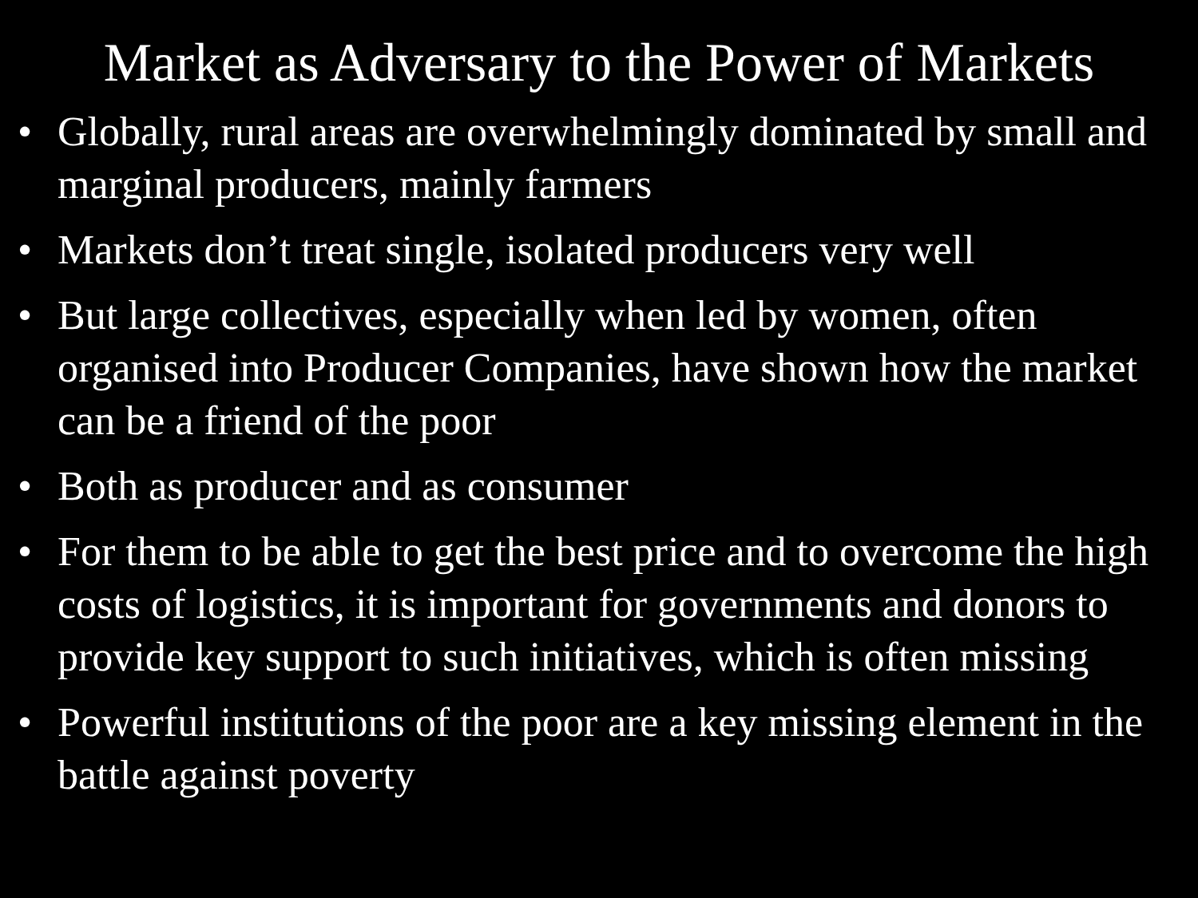Market as Adversary to the Power of Markets
• Globally, rural areas are overwhelmingly dominated by small and marginal producers, mainly farmers
• Markets don’t treat single, isolated producers very well
• But large collectives, especially when led by women, often organised into Producer Companies, have shown how the market can be a friend of the poor
• Both as producer and as consumer
• For them to be able to get the best price and to overcome the high costs of logistics, it is important for governments and donors to provide key support to such initiatives, which is often missing
• Powerful institutions of the poor are a key missing element in the battle against poverty